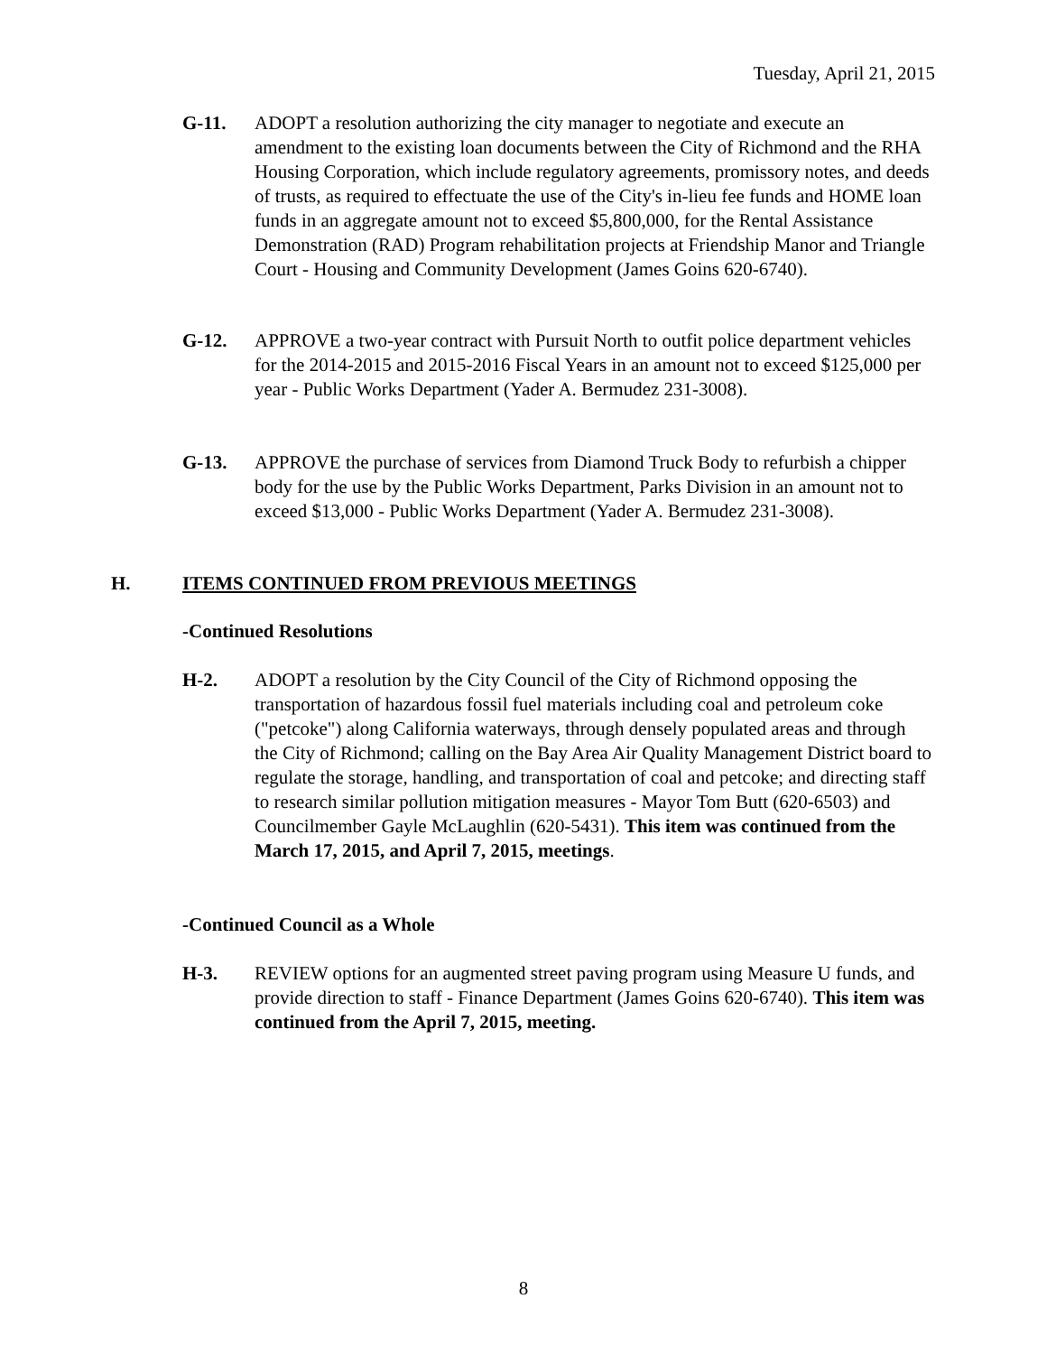Tuesday, April 21, 2015
G-11. ADOPT a resolution authorizing the city manager to negotiate and execute an amendment to the existing loan documents between the City of Richmond and the RHA Housing Corporation, which include regulatory agreements, promissory notes, and deeds of trusts, as required to effectuate the use of the City's in-lieu fee funds and HOME loan funds in an aggregate amount not to exceed $5,800,000, for the Rental Assistance Demonstration (RAD) Program rehabilitation projects at Friendship Manor and Triangle Court - Housing and Community Development (James Goins 620-6740).
G-12. APPROVE a two-year contract with Pursuit North to outfit police department vehicles for the 2014-2015 and 2015-2016 Fiscal Years in an amount not to exceed $125,000 per year - Public Works Department (Yader A. Bermudez 231-3008).
G-13. APPROVE the purchase of services from Diamond Truck Body to refurbish a chipper body for the use by the Public Works Department, Parks Division in an amount not to exceed $13,000 - Public Works Department (Yader A. Bermudez 231-3008).
H. ITEMS CONTINUED FROM PREVIOUS MEETINGS
-Continued Resolutions
H-2. ADOPT a resolution by the City Council of the City of Richmond opposing the transportation of hazardous fossil fuel materials including coal and petroleum coke ("petcoke") along California waterways, through densely populated areas and through the City of Richmond; calling on the Bay Area Air Quality Management District board to regulate the storage, handling, and transportation of coal and petcoke; and directing staff to research similar pollution mitigation measures - Mayor Tom Butt (620-6503) and Councilmember Gayle McLaughlin (620-5431). This item was continued from the March 17, 2015, and April 7, 2015, meetings.
-Continued Council as a Whole
H-3. REVIEW options for an augmented street paving program using Measure U funds, and provide direction to staff - Finance Department (James Goins 620-6740). This item was continued from the April 7, 2015, meeting.
8